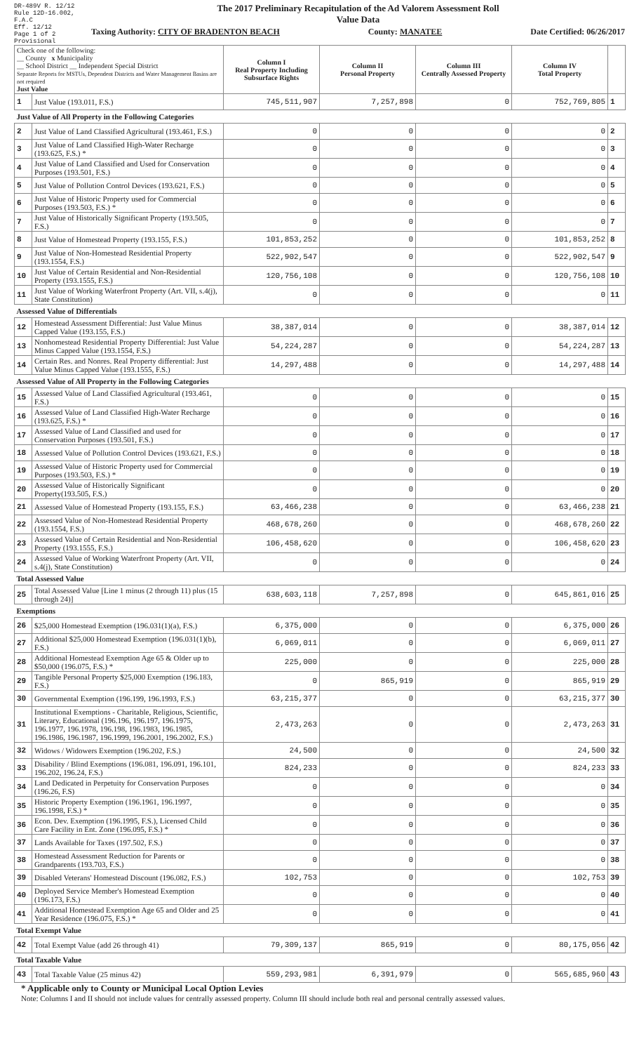DR-489V R. 12/12
Rule 12D-16.002, F.A.C
Eff. 12/12
Page 1 of 2
Provisional
The 2017 Preliminary Recapitulation of the Ad Valorem Assessment Roll
Value Data
Taxing Authority: CITY OF BRADENTON BEACH County: MANATEE Date Certified: 06/26/2017
| Check one of the following: __ County x Municipality __ School District __ Independent Special District Separate Reports for MSTUs, Dependent Districts and Water Management Basins are not required Just Value | | Column I Real Property Including Subsurface Rights | Column II Personal Property | Column III Centrally Assessed Property | Column IV Total Property | |
| --- | --- | --- | --- | --- | --- | --- |
| 1 | Just Value (193.011, F.S.) | 745,511,907 | 7,257,898 | 0 | 752,769,805 | 1 |
| Just Value of All Property in the Following Categories | | | | | | |
| 2 | Just Value of Land Classified Agricultural (193.461, F.S.) | 0 | 0 | 0 | 0 | 2 |
| 3 | Just Value of Land Classified High-Water Recharge (193.625, F.S.) * | 0 | 0 | 0 | 0 | 3 |
| 4 | Just Value of Land Classified and Used for Conservation Purposes (193.501, F.S.) | 0 | 0 | 0 | 0 | 4 |
| 5 | Just Value of Pollution Control Devices (193.621, F.S.) | 0 | 0 | 0 | 0 | 5 |
| 6 | Just Value of Historic Property used for Commercial Purposes (193.503, F.S.) * | 0 | 0 | 0 | 0 | 6 |
| 7 | Just Value of Historically Significant Property (193.505, F.S.) | 0 | 0 | 0 | 0 | 7 |
| 8 | Just Value of Homestead Property (193.155, F.S.) | 101,853,252 | 0 | 0 | 101,853,252 | 8 |
| 9 | Just Value of Non-Homestead Residential Property (193.1554, F.S.) | 522,902,547 | 0 | 0 | 522,902,547 | 9 |
| 10 | Just Value of Certain Residential and Non-Residential Property (193.1555, F.S.) | 120,756,108 | 0 | 0 | 120,756,108 | 10 |
| 11 | Just Value of Working Waterfront Property (Art. VII, s.4(j), State Constitution) | 0 | 0 | 0 | 0 | 11 |
| Assessed Value of Differentials | | | | | | |
| 12 | Homestead Assessment Differential: Just Value Minus Capped Value (193.155, F.S.) | 38,387,014 | 0 | 0 | 38,387,014 | 12 |
| 13 | Nonhomestead Residential Property Differential: Just Value Minus Capped Value (193.1554, F.S.) | 54,224,287 | 0 | 0 | 54,224,287 | 13 |
| 14 | Certain Res. and Nonres. Real Property differential: Just Value Minus Capped Value (193.1555, F.S.) | 14,297,488 | 0 | 0 | 14,297,488 | 14 |
| Assessed Value of All Property in the Following Categories | | | | | | |
| 15 | Assessed Value of Land Classified Agricultural (193.461, F.S.) | 0 | 0 | 0 | 0 | 15 |
| 16 | Assessed Value of Land Classified High-Water Recharge (193.625, F.S.) * | 0 | 0 | 0 | 0 | 16 |
| 17 | Assessed Value of Land Classified and used for Conservation Purposes (193.501, F.S.) | 0 | 0 | 0 | 0 | 17 |
| 18 | Assessed Value of Pollution Control Devices (193.621, F.S.) | 0 | 0 | 0 | 0 | 18 |
| 19 | Assessed Value of Historic Property used for Commercial Purposes (193.503, F.S.) * | 0 | 0 | 0 | 0 | 19 |
| 20 | Assessed Value of Historically Significant Property(193.505, F.S.) | 0 | 0 | 0 | 0 | 20 |
| 21 | Assessed Value of Homestead Property (193.155, F.S.) | 63,466,238 | 0 | 0 | 63,466,238 | 21 |
| 22 | Assessed Value of Non-Homestead Residential Property (193.1554, F.S.) | 468,678,260 | 0 | 0 | 468,678,260 | 22 |
| 23 | Assessed Value of Certain Residential and Non-Residential Property (193.1555, F.S.) | 106,458,620 | 0 | 0 | 106,458,620 | 23 |
| 24 | Assessed Value of Working Waterfront Property (Art. VII, s.4(j), State Constitution) | 0 | 0 | 0 | 0 | 24 |
| Total Assessed Value | | | | | | |
| 25 | Total Assessed Value [Line 1 minus (2 through 11) plus (15 through 24)] | 638,603,118 | 7,257,898 | 0 | 645,861,016 | 25 |
| Exemptions | | | | | | |
| 26 | $25,000 Homestead Exemption (196.031(1)(a), F.S.) | 6,375,000 | 0 | 0 | 6,375,000 | 26 |
| 27 | Additional $25,000 Homestead Exemption (196.031(1)(b), F.S.) | 6,069,011 | 0 | 0 | 6,069,011 | 27 |
| 28 | Additional Homestead Exemption Age 65 & Older up to $50,000 (196.075, F.S.) * | 225,000 | 0 | 0 | 225,000 | 28 |
| 29 | Tangible Personal Property $25,000 Exemption (196.183, F.S.) | 0 | 865,919 | 0 | 865,919 | 29 |
| 30 | Governmental Exemption (196.199, 196.1993, F.S.) | 63,215,377 | 0 | 0 | 63,215,377 | 30 |
| 31 | Institutional Exemptions - Charitable, Religious, Scientific, Literary, Educational (196.196, 196.197, 196.1975, 196.1977, 196.1978, 196.198, 196.1983, 196.1985, 196.1986, 196.1987, 196.1999, 196.2001, 196.2002, F.S.) | 2,473,263 | 0 | 0 | 2,473,263 | 31 |
| 32 | Widows / Widowers Exemption (196.202, F.S.) | 24,500 | 0 | 0 | 24,500 | 32 |
| 33 | Disability / Blind Exemptions (196.081, 196.091, 196.101, 196.202, 196.24, F.S.) | 824,233 | 0 | 0 | 824,233 | 33 |
| 34 | Land Dedicated in Perpetuity for Conservation Purposes (196.26, F.S) | 0 | 0 | 0 | 0 | 34 |
| 35 | Historic Property Exemption (196.1961, 196.1997, 196.1998, F.S.) * | 0 | 0 | 0 | 0 | 35 |
| 36 | Econ. Dev. Exemption (196.1995, F.S.), Licensed Child Care Facility in Ent. Zone (196.095, F.S.) * | 0 | 0 | 0 | 0 | 36 |
| 37 | Lands Available for Taxes (197.502, F.S.) | 0 | 0 | 0 | 0 | 37 |
| 38 | Homestead Assessment Reduction for Parents or Grandparents (193.703, F.S.) | 0 | 0 | 0 | 0 | 38 |
| 39 | Disabled Veterans' Homestead Discount (196.082, F.S.) | 102,753 | 0 | 0 | 102,753 | 39 |
| 40 | Deployed Service Member's Homestead Exemption (196.173, F.S.) | 0 | 0 | 0 | 0 | 40 |
| 41 | Additional Homestead Exemption Age 65 and Older and 25 Year Residence (196.075, F.S.) * | 0 | 0 | 0 | 0 | 41 |
| Total Exempt Value | | | | | | |
| 42 | Total Exempt Value (add 26 through 41) | 79,309,137 | 865,919 | 0 | 80,175,056 | 42 |
| Total Taxable Value | | | | | | |
| 43 | Total Taxable Value (25 minus 42) | 559,293,981 | 6,391,979 | 0 | 565,685,960 | 43 |
* Applicable only to County or Municipal Local Option Levies
Note: Columns I and II should not include values for centrally assessed property. Column III should include both real and personal centrally assessed values.